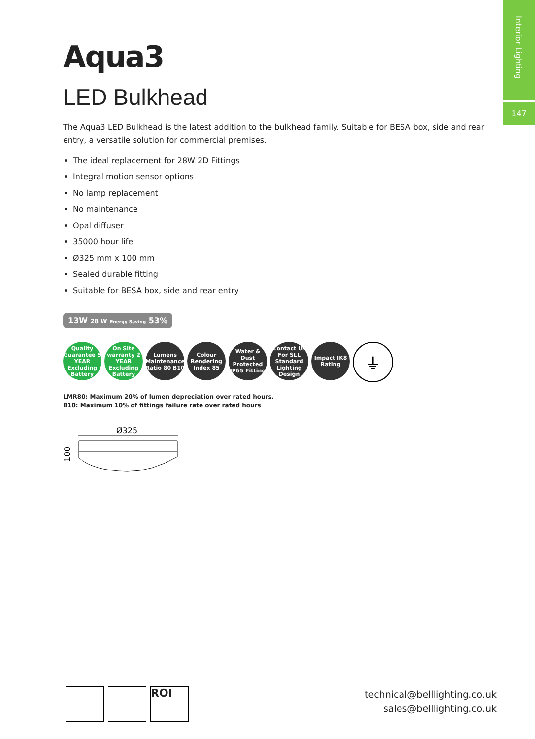Interior Lighting
147
Aqua3
LED Bulkhead
The Aqua3 LED Bulkhead is the latest addition to the bulkhead family. Suitable for BESA box, side and rear entry, a versatile solution for commercial premises.
The ideal replacement for 28W 2D Fittings
Integral motion sensor options
No lamp replacement
No maintenance
Opal diffuser
35000 hour life
Ø325 mm x 100 mm
Sealed durable fitting
Suitable for BESA box, side and rear entry
13W 28 W Energy Saving 53%
Quality Guarantee 5 YEAR Excluding Battery
On Site warranty 2 YEAR Excluding Battery
Lumens Maintenance Ratio 80 B10
Colour Rendering Index 85
Water & Dust Protected IP65 Fitting
Contact Us For SLL Standard Lighting Design
Impact IK8 Rating
⏚
LMR80: Maximum 20% of lumen depreciation over rated hours.
B10: Maximum 10% of fittings failure rate over rated hours
Ø325
100
ROI
technical@belllighting.co.uk
sales@belllighting.co.uk